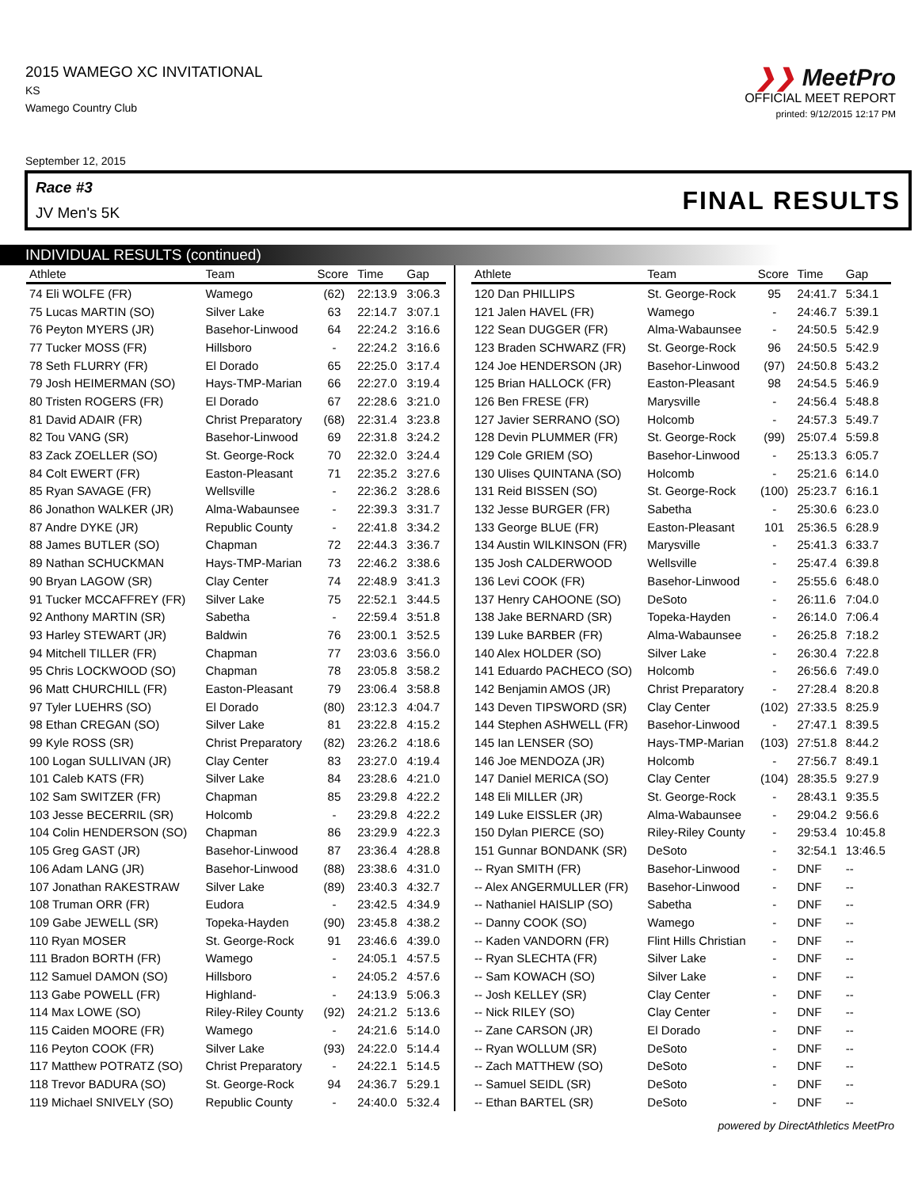2015 WAMEGO XC INVITATIONAL
KS
Wamego Country Club
❯❯ MeetPro
OFFICIAL MEET REPORT
printed: 9/12/2015 12:17 PM
September 12, 2015
Race #3
JV Men's 5K
FINAL RESULTS
INDIVIDUAL RESULTS (continued)
| Athlete | Team | Score | Time | Gap |
| --- | --- | --- | --- | --- |
| 74 Eli WOLFE (FR) | Wamego | (62) | 22:13.9 | 3:06.3 |
| 75 Lucas MARTIN (SO) | Silver Lake | 63 | 22:14.7 | 3:07.1 |
| 76 Peyton MYERS (JR) | Basehor-Linwood | 64 | 22:24.2 | 3:16.6 |
| 77 Tucker MOSS (FR) | Hillsboro | - | 22:24.2 | 3:16.6 |
| 78 Seth FLURRY (FR) | El Dorado | 65 | 22:25.0 | 3:17.4 |
| 79 Josh HEIMERMAN (SO) | Hays-TMP-Marian | 66 | 22:27.0 | 3:19.4 |
| 80 Tristen ROGERS (FR) | El Dorado | 67 | 22:28.6 | 3:21.0 |
| 81 David ADAIR (FR) | Christ Preparatory | (68) | 22:31.4 | 3:23.8 |
| 82 Tou VANG (SR) | Basehor-Linwood | 69 | 22:31.8 | 3:24.2 |
| 83 Zack ZOELLER (SO) | St. George-Rock | 70 | 22:32.0 | 3:24.4 |
| 84 Colt EWERT (FR) | Easton-Pleasant | 71 | 22:35.2 | 3:27.6 |
| 85 Ryan SAVAGE (FR) | Wellsville | - | 22:36.2 | 3:28.6 |
| 86 Jonathon WALKER (JR) | Alma-Wabaunsee | - | 22:39.3 | 3:31.7 |
| 87 Andre DYKE (JR) | Republic County | - | 22:41.8 | 3:34.2 |
| 88 James BUTLER (SO) | Chapman | 72 | 22:44.3 | 3:36.7 |
| 89 Nathan SCHUCKMAN | Hays-TMP-Marian | 73 | 22:46.2 | 3:38.6 |
| 90 Bryan LAGOW (SR) | Clay Center | 74 | 22:48.9 | 3:41.3 |
| 91 Tucker MCCAFFREY (FR) | Silver Lake | 75 | 22:52.1 | 3:44.5 |
| 92 Anthony MARTIN (SR) | Sabetha | - | 22:59.4 | 3:51.8 |
| 93 Harley STEWART (JR) | Baldwin | 76 | 23:00.1 | 3:52.5 |
| 94 Mitchell TILLER (FR) | Chapman | 77 | 23:03.6 | 3:56.0 |
| 95 Chris LOCKWOOD (SO) | Chapman | 78 | 23:05.8 | 3:58.2 |
| 96 Matt CHURCHILL (FR) | Easton-Pleasant | 79 | 23:06.4 | 3:58.8 |
| 97 Tyler LUEHRS (SO) | El Dorado | (80) | 23:12.3 | 4:04.7 |
| 98 Ethan CREGAN (SO) | Silver Lake | 81 | 23:22.8 | 4:15.2 |
| 99 Kyle ROSS (SR) | Christ Preparatory | (82) | 23:26.2 | 4:18.6 |
| 100 Logan SULLIVAN (JR) | Clay Center | 83 | 23:27.0 | 4:19.4 |
| 101 Caleb KATS (FR) | Silver Lake | 84 | 23:28.6 | 4:21.0 |
| 102 Sam SWITZER (FR) | Chapman | 85 | 23:29.8 | 4:22.2 |
| 103 Jesse BECERRIL (SR) | Holcomb | - | 23:29.8 | 4:22.2 |
| 104 Colin HENDERSON (SO) | Chapman | 86 | 23:29.9 | 4:22.3 |
| 105 Greg GAST (JR) | Basehor-Linwood | 87 | 23:36.4 | 4:28.8 |
| 106 Adam LANG (JR) | Basehor-Linwood | (88) | 23:38.6 | 4:31.0 |
| 107 Jonathan RAKESTRAW | Silver Lake | (89) | 23:40.3 | 4:32.7 |
| 108 Truman ORR (FR) | Eudora | - | 23:42.5 | 4:34.9 |
| 109 Gabe JEWELL (SR) | Topeka-Hayden | (90) | 23:45.8 | 4:38.2 |
| 110 Ryan MOSER | St. George-Rock | 91 | 23:46.6 | 4:39.0 |
| 111 Bradon BORTH (FR) | Wamego | - | 24:05.1 | 4:57.5 |
| 112 Samuel DAMON (SO) | Hillsboro | - | 24:05.2 | 4:57.6 |
| 113 Gabe POWELL (FR) | Highland- | - | 24:13.9 | 5:06.3 |
| 114 Max LOWE (SO) | Riley-Riley County | (92) | 24:21.2 | 5:13.6 |
| 115 Caiden MOORE (FR) | Wamego | - | 24:21.6 | 5:14.0 |
| 116 Peyton COOK (FR) | Silver Lake | (93) | 24:22.0 | 5:14.4 |
| 117 Matthew POTRATZ (SO) | Christ Preparatory | - | 24:22.1 | 5:14.5 |
| 118 Trevor BADURA (SO) | St. George-Rock | 94 | 24:36.7 | 5:29.1 |
| 119 Michael SNIVELY (SO) | Republic County | - | 24:40.0 | 5:32.4 |
| Athlete | Team | Score | Time | Gap |
| --- | --- | --- | --- | --- |
| 120 Dan PHILLIPS | St. George-Rock | 95 | 24:41.7 | 5:34.1 |
| 121 Jalen HAVEL (FR) | Wamego | - | 24:46.7 | 5:39.1 |
| 122 Sean DUGGER (FR) | Alma-Wabaunsee | - | 24:50.5 | 5:42.9 |
| 123 Braden SCHWARZ (FR) | St. George-Rock | 96 | 24:50.5 | 5:42.9 |
| 124 Joe HENDERSON (JR) | Basehor-Linwood | (97) | 24:50.8 | 5:43.2 |
| 125 Brian HALLOCK (FR) | Easton-Pleasant | 98 | 24:54.5 | 5:46.9 |
| 126 Ben FRESE (FR) | Marysville | - | 24:56.4 | 5:48.8 |
| 127 Javier SERRANO (SO) | Holcomb | - | 24:57.3 | 5:49.7 |
| 128 Devin PLUMMER (FR) | St. George-Rock | (99) | 25:07.4 | 5:59.8 |
| 129 Cole GRIEM (SO) | Basehor-Linwood | - | 25:13.3 | 6:05.7 |
| 130 Ulises QUINTANA (SO) | Holcomb | - | 25:21.6 | 6:14.0 |
| 131 Reid BISSEN (SO) | St. George-Rock | (100) | 25:23.7 | 6:16.1 |
| 132 Jesse BURGER (FR) | Sabetha | - | 25:30.6 | 6:23.0 |
| 133 George BLUE (FR) | Easton-Pleasant | 101 | 25:36.5 | 6:28.9 |
| 134 Austin WILKINSON (FR) | Marysville | - | 25:41.3 | 6:33.7 |
| 135 Josh CALDERWOOD | Wellsville | - | 25:47.4 | 6:39.8 |
| 136 Levi COOK (FR) | Basehor-Linwood | - | 25:55.6 | 6:48.0 |
| 137 Henry CAHOONE (SO) | DeSoto | - | 26:11.6 | 7:04.0 |
| 138 Jake BERNARD (SR) | Topeka-Hayden | - | 26:14.0 | 7:06.4 |
| 139 Luke BARBER (FR) | Alma-Wabaunsee | - | 26:25.8 | 7:18.2 |
| 140 Alex HOLDER (SO) | Silver Lake | - | 26:30.4 | 7:22.8 |
| 141 Eduardo PACHECO (SO) | Holcomb | - | 26:56.6 | 7:49.0 |
| 142 Benjamin AMOS (JR) | Christ Preparatory | - | 27:28.4 | 8:20.8 |
| 143 Deven TIPSWORD (SR) | Clay Center | (102) | 27:33.5 | 8:25.9 |
| 144 Stephen ASHWELL (FR) | Basehor-Linwood | - | 27:47.1 | 8:39.5 |
| 145 Ian LENSER (SO) | Hays-TMP-Marian | (103) | 27:51.8 | 8:44.2 |
| 146 Joe MENDOZA (JR) | Holcomb | - | 27:56.7 | 8:49.1 |
| 147 Daniel MERICA (SO) | Clay Center | (104) | 28:35.5 | 9:27.9 |
| 148 Eli MILLER (JR) | St. George-Rock | - | 28:43.1 | 9:35.5 |
| 149 Luke EISSLER (JR) | Alma-Wabaunsee | - | 29:04.2 | 9:56.6 |
| 150 Dylan PIERCE (SO) | Riley-Riley County | - | 29:53.4 | 10:45.8 |
| 151 Gunnar BONDANK (SR) | DeSoto | - | 32:54.1 | 13:46.5 |
| -- Ryan SMITH (FR) | Basehor-Linwood | - | DNF | -- |
| -- Alex ANGERMULLER (FR) | Basehor-Linwood | - | DNF | -- |
| -- Nathaniel HAISLIP (SO) | Sabetha | - | DNF | -- |
| -- Danny COOK (SO) | Wamego | - | DNF | -- |
| -- Kaden VANDORN (FR) | Flint Hills Christian | - | DNF | -- |
| -- Ryan SLECHTA (FR) | Silver Lake | - | DNF | -- |
| -- Sam KOWACH (SO) | Silver Lake | - | DNF | -- |
| -- Josh KELLEY (SR) | Clay Center | - | DNF | -- |
| -- Nick RILEY (SO) | Clay Center | - | DNF | -- |
| -- Zane CARSON (JR) | El Dorado | - | DNF | -- |
| -- Ryan WOLLUM (SR) | DeSoto | - | DNF | -- |
| -- Zach MATTHEW (SO) | DeSoto | - | DNF | -- |
| -- Samuel SEIDL (SR) | DeSoto | - | DNF | -- |
| -- Ethan BARTEL (SR) | DeSoto | - | DNF | -- |
powered by DirectAthletics MeetPro